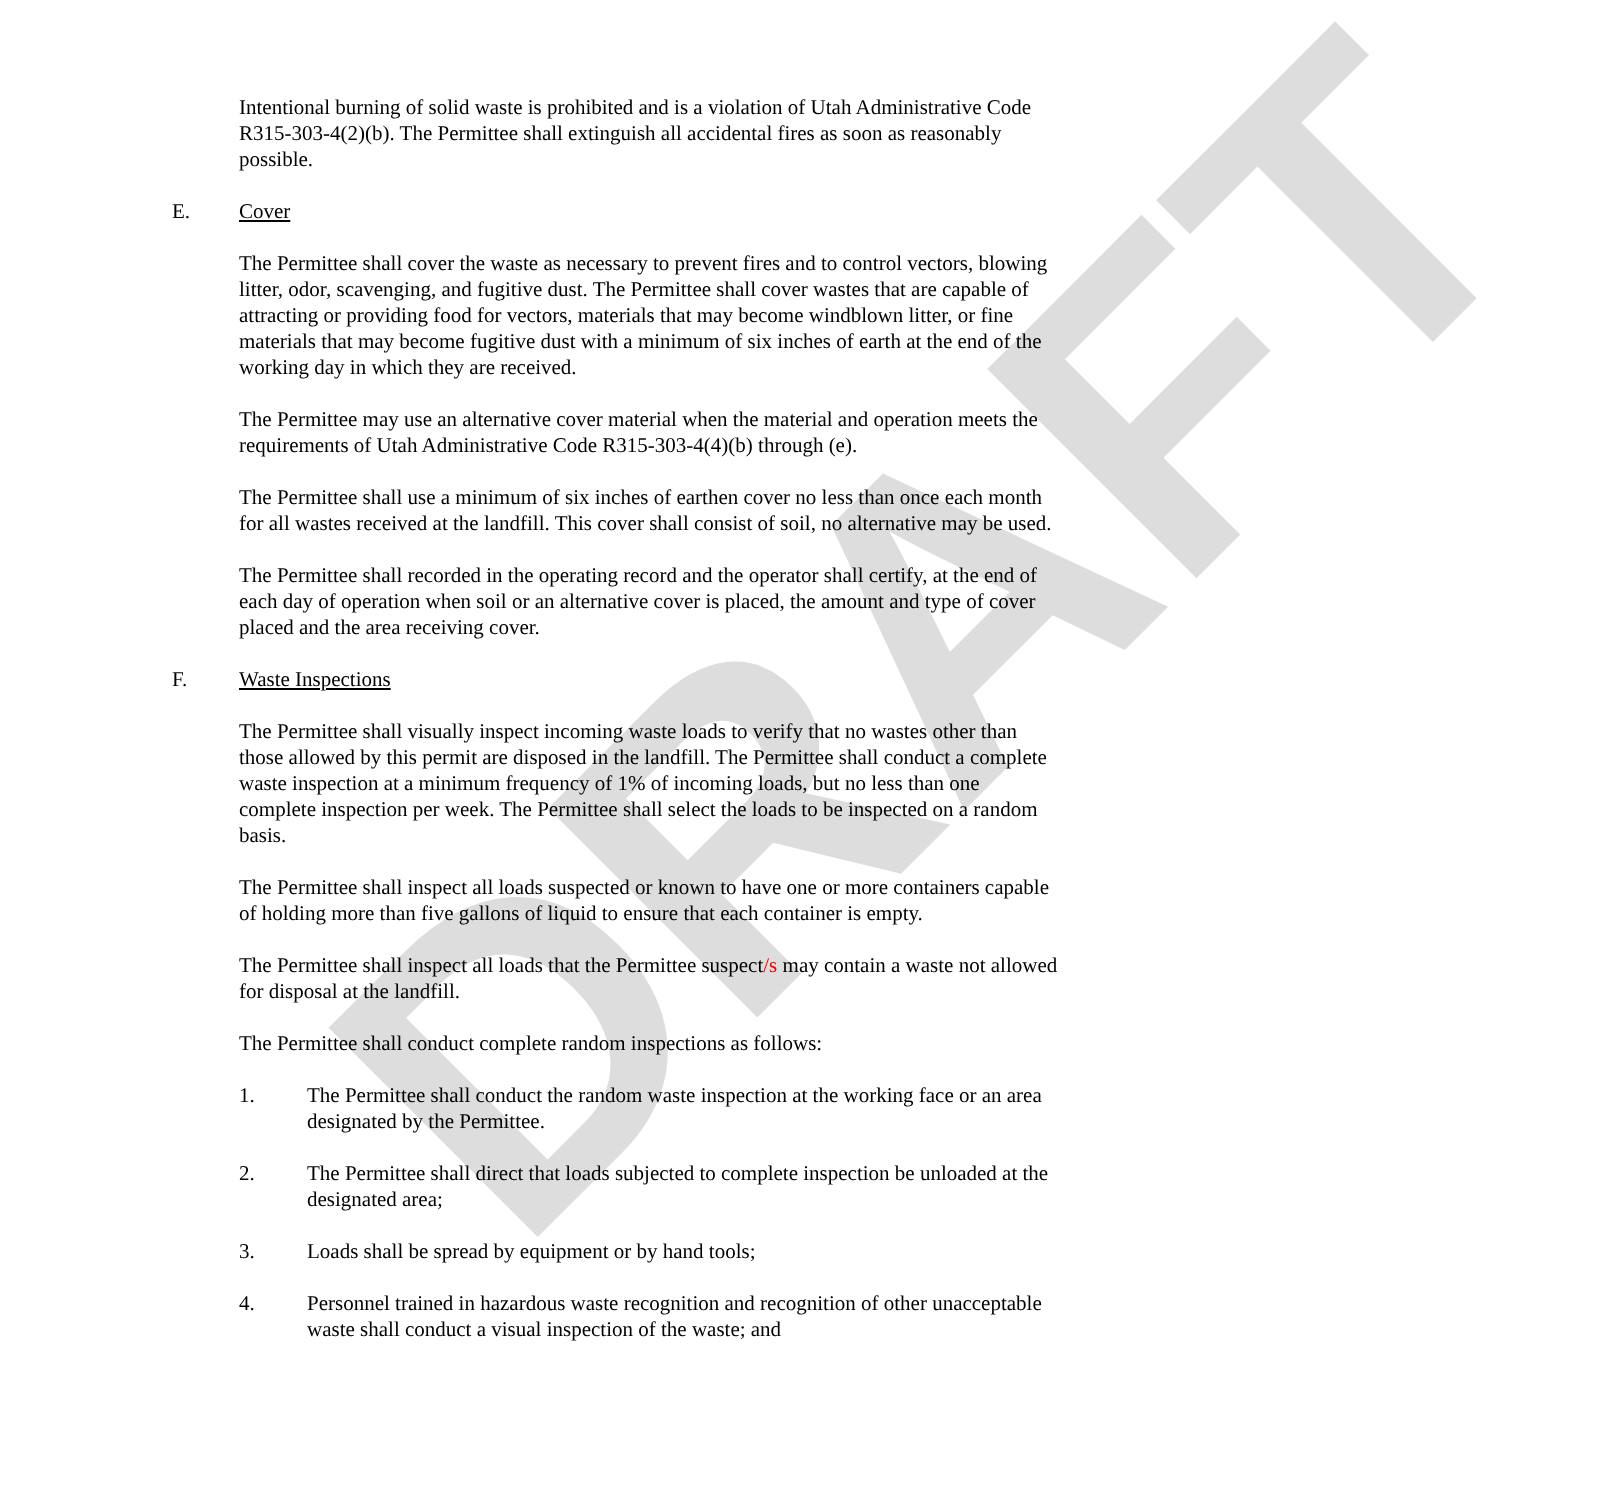DRAFT
Intentional burning of solid waste is prohibited and is a violation of Utah Administrative Code R315-303-4(2)(b). The Permittee shall extinguish all accidental fires as soon as reasonably possible.
E. Cover
The Permittee shall cover the waste as necessary to prevent fires and to control vectors, blowing litter, odor, scavenging, and fugitive dust. The Permittee shall cover wastes that are capable of attracting or providing food for vectors, materials that may become windblown litter, or fine materials that may become fugitive dust with a minimum of six inches of earth at the end of the working day in which they are received.
The Permittee may use an alternative cover material when the material and operation meets the requirements of Utah Administrative Code R315-303-4(4)(b) through (e).
The Permittee shall use a minimum of six inches of earthen cover no less than once each month for all wastes received at the landfill. This cover shall consist of soil, no alternative may be used.
The Permittee shall recorded in the operating record and the operator shall certify, at the end of each day of operation when soil or an alternative cover is placed, the amount and type of cover placed and the area receiving cover.
F. Waste Inspections
The Permittee shall visually inspect incoming waste loads to verify that no wastes other than those allowed by this permit are disposed in the landfill. The Permittee shall conduct a complete waste inspection at a minimum frequency of 1% of incoming loads, but no less than one complete inspection per week. The Permittee shall select the loads to be inspected on a random basis.
The Permittee shall inspect all loads suspected or known to have one or more containers capable of holding more than five gallons of liquid to ensure that each container is empty.
The Permittee shall inspect all loads that the Permittee suspect/s may contain a waste not allowed for disposal at the landfill.
The Permittee shall conduct complete random inspections as follows:
1. The Permittee shall conduct the random waste inspection at the working face or an area designated by the Permittee.
2. The Permittee shall direct that loads subjected to complete inspection be unloaded at the designated area;
3. Loads shall be spread by equipment or by hand tools;
4. Personnel trained in hazardous waste recognition and recognition of other unacceptable waste shall conduct a visual inspection of the waste; and